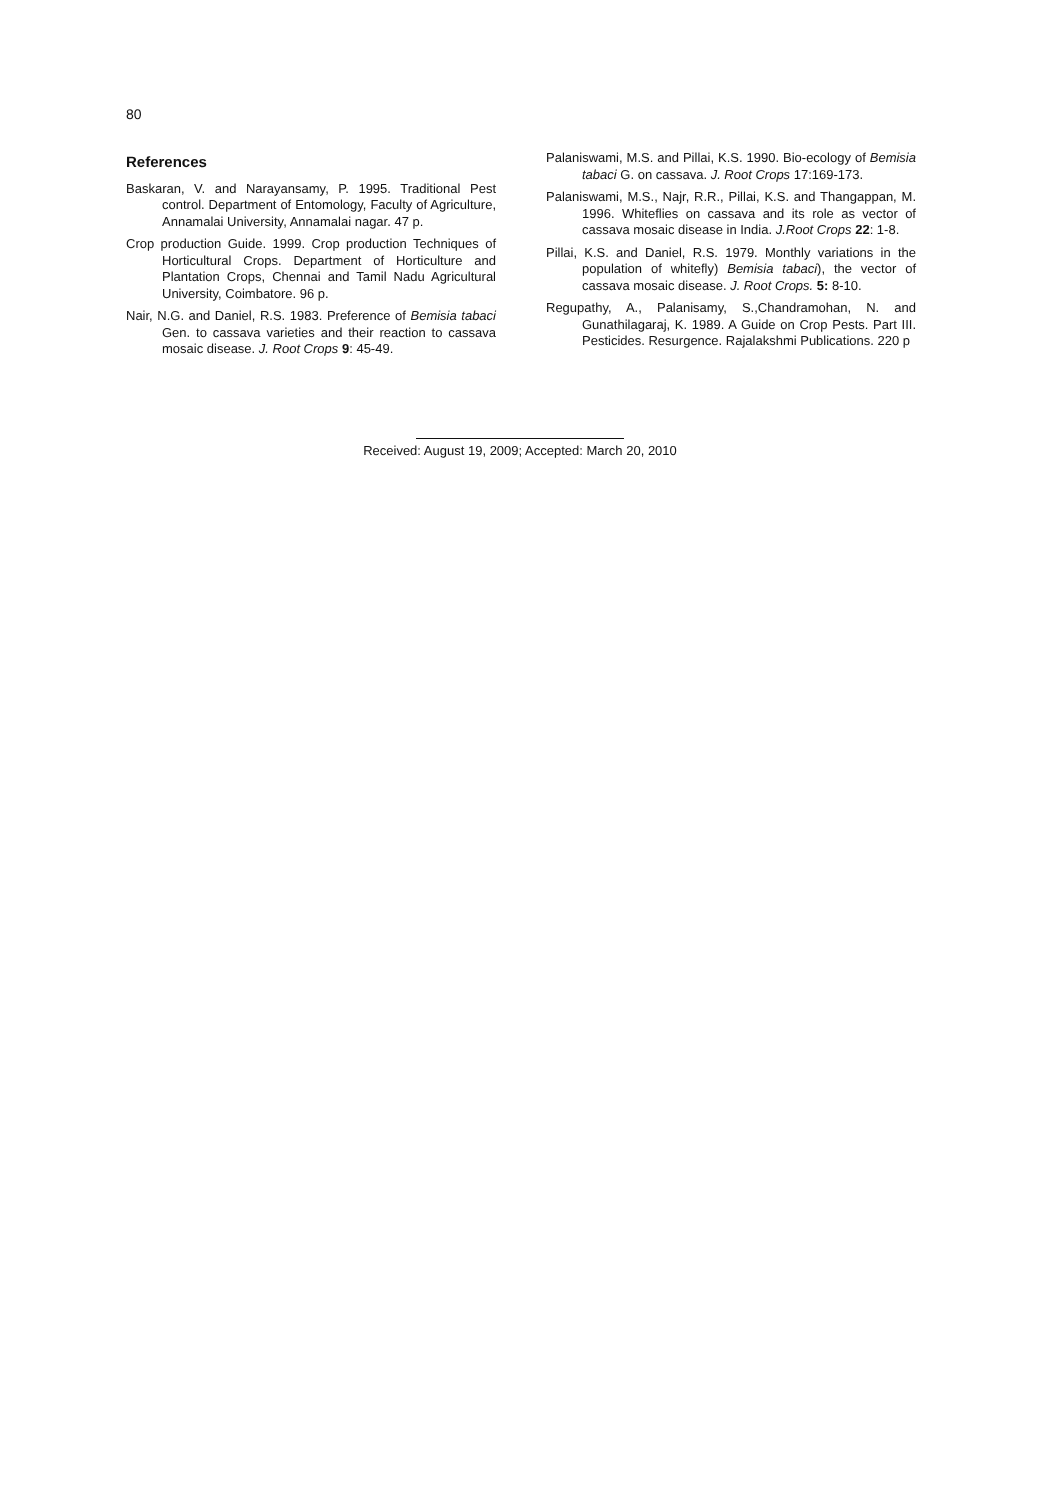80
References
Baskaran, V. and Narayansamy, P. 1995. Traditional Pest control. Department of Entomology, Faculty of Agriculture, Annamalai University, Annamalai nagar. 47 p.
Crop production Guide. 1999. Crop production Techniques of Horticultural Crops. Department of Horticulture and Plantation Crops, Chennai and Tamil Nadu Agricultural University, Coimbatore. 96 p.
Nair, N.G. and Daniel, R.S. 1983. Preference of Bemisia tabaci Gen. to cassava varieties and their reaction to cassava mosaic disease. J. Root Crops 9: 45-49.
Palaniswami, M.S. and Pillai, K.S. 1990. Bio-ecology of Bemisia tabaci G. on cassava. J. Root Crops 17:169-173.
Palaniswami, M.S., Najr, R.R., Pillai, K.S. and Thangappan, M. 1996. Whiteflies on cassava and its role as vector of cassava mosaic disease in India. J.Root Crops 22: 1-8.
Pillai, K.S. and Daniel, R.S. 1979. Monthly variations in the population of whitefly) Bemisia tabaci), the vector of cassava mosaic disease. J. Root Crops. 5: 8-10.
Regupathy, A., Palanisamy, S.,Chandramohan, N. and Gunathilagaraj, K. 1989. A Guide on Crop Pests. Part III. Pesticides. Resurgence. Rajalakshmi Publications. 220 p
Received: August 19, 2009; Accepted: March 20, 2010